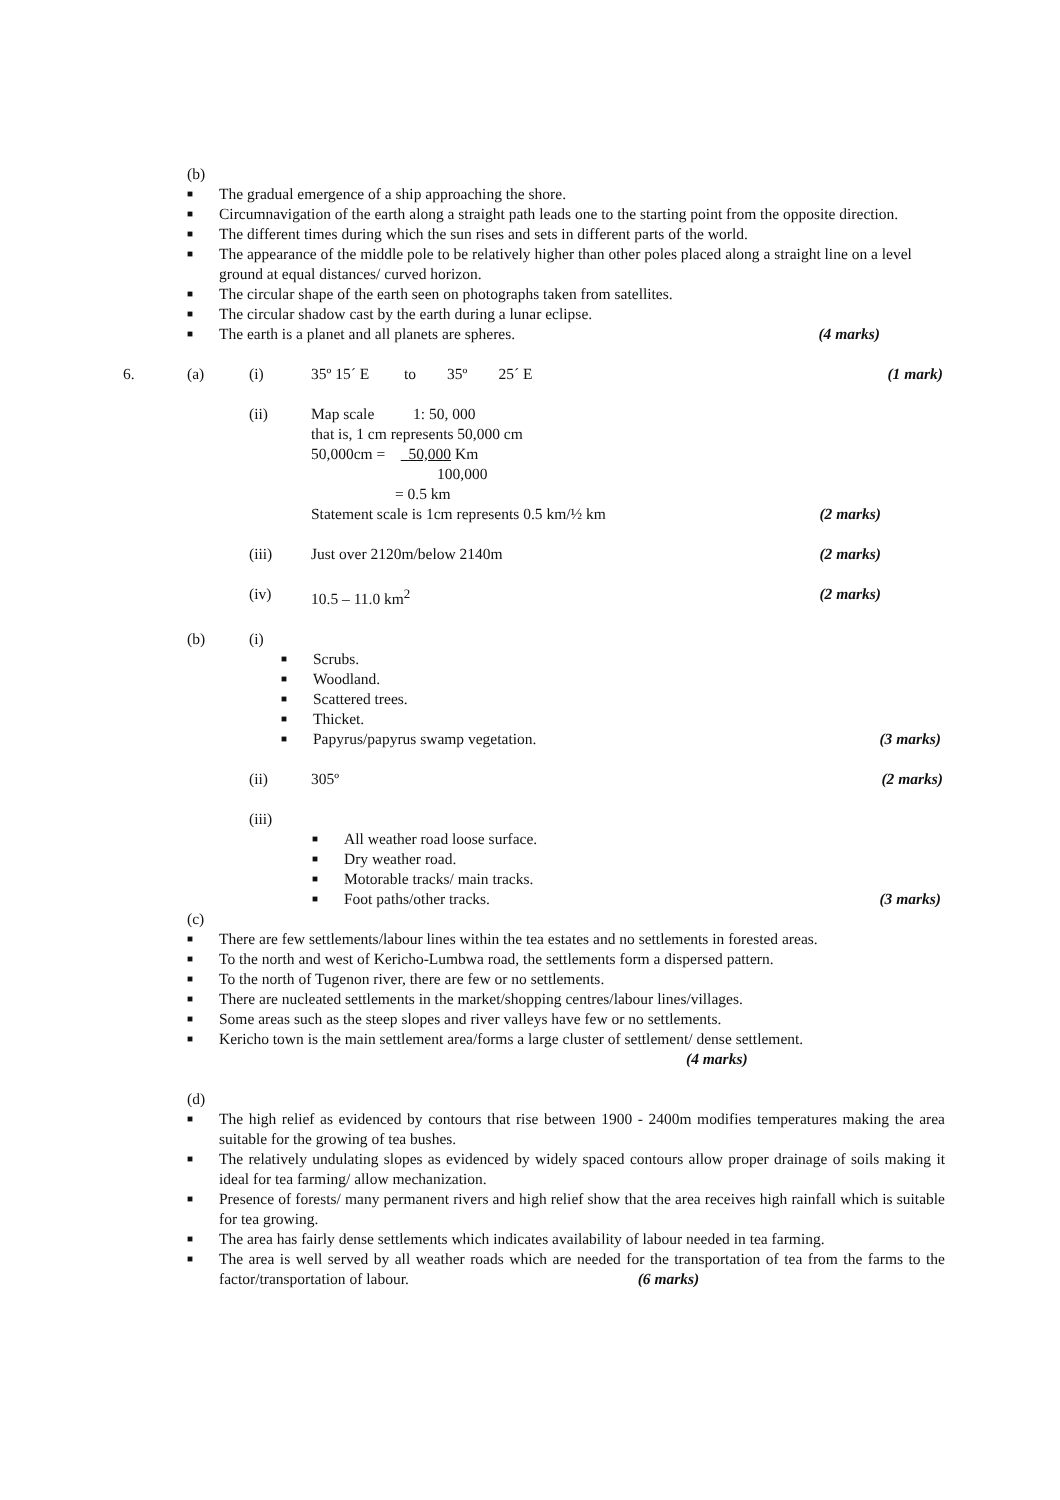(b)
■
The gradual emergence of a ship approaching the shore.
■
Circumnavigation of the earth along a straight path leads one to the starting point from the opposite direction.
■
The different times during which the sun rises and sets in different parts of the world.
■
The appearance of the middle pole to be relatively higher than other poles placed along a straight line on a level ground at equal distances/ curved horizon.
■
The circular shape of the earth seen on photographs taken from satellites.
■
The circular shadow cast by the earth during a lunar eclipse.
■
The earth is a planet and all planets are spheres. (4 marks)
6. (a) (i) 35º 15´ E to 35º 25´ E (1 mark)
(ii) Map scale 1: 50, 000
that is, 1 cm represents 50,000 cm
50,000cm = 50,000 Km
100,000
= 0.5 km
Statement scale is 1cm represents 0.5 km/½ km (2 marks)
(iii) Just over 2120m/below 2140m (2 marks)
(iv) 10.5 – 11.0 km<sup>2</sup> (2 marks)
(b) (i)
■
Scrubs.
■
Woodland.
■
Scattered trees.
■
Thicket.
■
Papyrus/papyrus swamp vegetation. (3 marks)
(ii) 305º (2 marks)
(iii)
■
All weather road loose surface.
■
Dry weather road.
■
Motorable tracks/ main tracks.
■
Foot paths/other tracks. (3 marks)
(c)
■
There are few settlements/labour lines within the tea estates and no settlements in forested areas.
■
To the north and west of Kericho-Lumbwa road, the settlements form a dispersed pattern.
■
To the north of Tugenon river, there are few or no settlements.
■
There are nucleated settlements in the market/shopping centres/labour lines/villages.
■
Some areas such as the steep slopes and river valleys have few or no settlements.
■
Kericho town is the main settlement area/forms a large cluster of settlement/ dense settlement.
(4 marks)
(d)
■
The high relief as evidenced by contours that rise between 1900 - 2400m modifies temperatures making the area suitable for the growing of tea bushes.
■
The relatively undulating slopes as evidenced by widely spaced contours allow proper drainage of soils making it ideal for tea farming/ allow mechanization.
■
Presence of forests/ many permanent rivers and high relief show that the area receives high rainfall which is suitable for tea growing.
■
The area has fairly dense settlements which indicates availability of labour needed in tea farming.
■
The area is well served by all weather roads which are needed for the transportation of tea from the farms to the factor/transportation of labour. (6 marks)